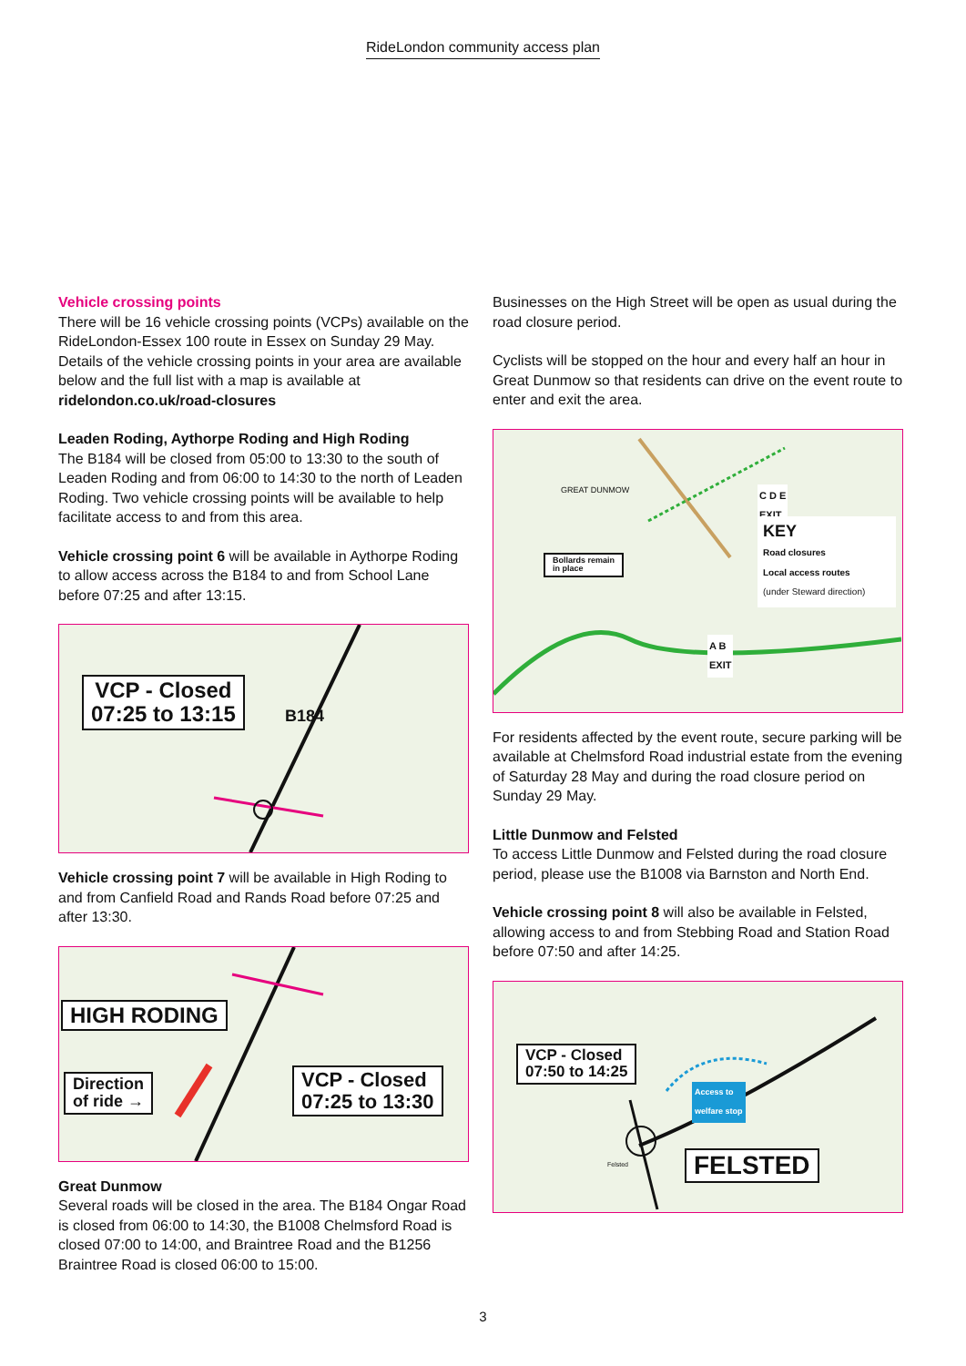RideLondon community access plan
Vehicle crossing points
There will be 16 vehicle crossing points (VCPs) available on the RideLondon-Essex 100 route in Essex on Sunday 29 May. Details of the vehicle crossing points in your area are available below and the full list with a map is available at ridelondon.co.uk/road-closures
Leaden Roding, Aythorpe Roding and High Roding
The B184 will be closed from 05:00 to 13:30 to the south of Leaden Roding and from 06:00 to 14:30 to the north of Leaden Roding. Two vehicle crossing points will be available to help facilitate access to and from this area.
Vehicle crossing point 6 will be available in Aythorpe Roding to allow access across the B184 to and from School Lane before 07:25 and after 13:15.
VCP - Closed
07:25 to 13:15
B184
Vehicle crossing point 7 will be available in High Roding to and from Canfield Road and Rands Road before 07:25 and after 13:30.
HIGH RODING
Direction
of ride →
VCP - Closed
07:25 to 13:30
Great Dunmow
Several roads will be closed in the area. The B184 Ongar Road is closed from 06:00 to 14:30, the B1008 Chelmsford Road is closed 07:00 to 14:00, and Braintree Road and the B1256 Braintree Road is closed 06:00 to 15:00.
Businesses on the High Street will be open as usual during the road closure period.
Cyclists will be stopped on the hour and every half an hour in Great Dunmow so that residents can drive on the event route to enter and exit the area.
GREAT DUNMOW
Bollards remain
in place
C D E
EXIT
KEY
Road closures
Local access routes
(under Steward direction)
A B
EXIT
For residents affected by the event route, secure parking will be available at Chelmsford Road industrial estate from the evening of Saturday 28 May and during the road closure period on Sunday 29 May.
Little Dunmow and Felsted
To access Little Dunmow and Felsted during the road closure period, please use the B1008 via Barnston and North End.
Vehicle crossing point 8 will also be available in Felsted, allowing access to and from Stebbing Road and Station Road before 07:50 and after 14:25.
VCP - Closed
07:50 to 14:25
Access to
welfare stop
Felsted FELSTED
3